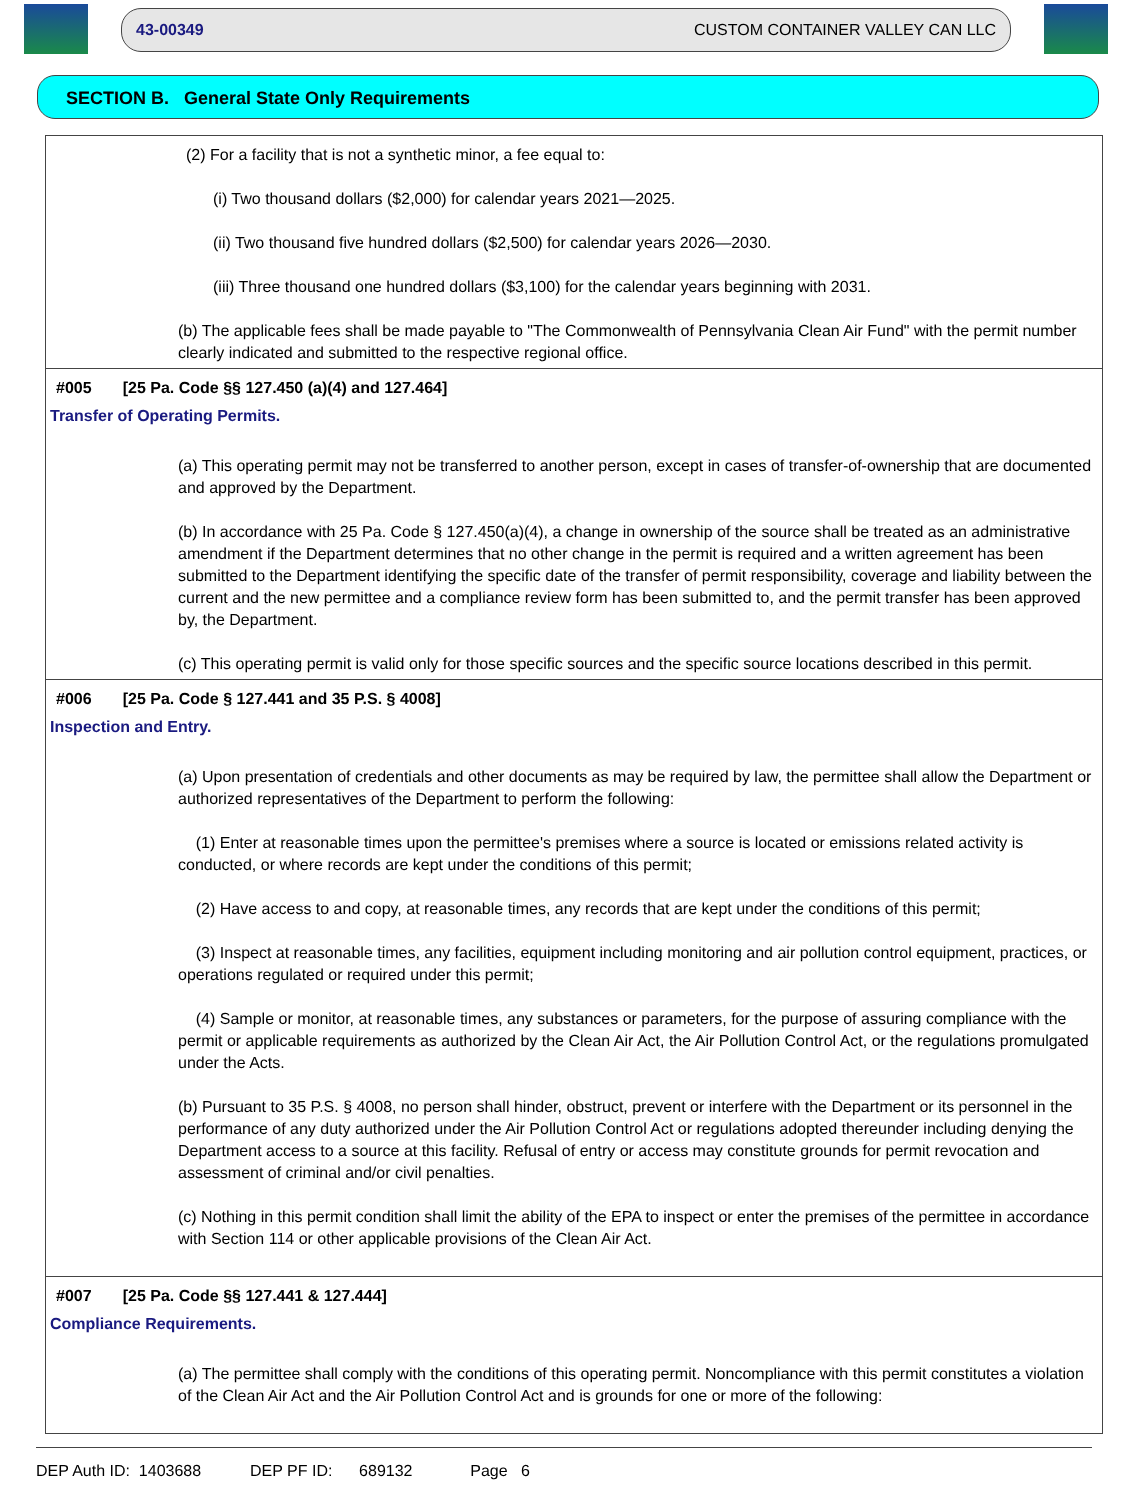43-00349 CUSTOM CONTAINER VALLEY CAN LLC
SECTION B. General State Only Requirements
(2) For a facility that is not a synthetic minor, a fee equal to:
(i) Two thousand dollars ($2,000) for calendar years 2021—2025.
(ii) Two thousand five hundred dollars ($2,500) for calendar years 2026—2030.
(iii) Three thousand one hundred dollars ($3,100) for the calendar years beginning with 2031.
(b) The applicable fees shall be made payable to "The Commonwealth of Pennsylvania Clean Air Fund" with the permit number clearly indicated and submitted to the respective regional office.
#005 [25 Pa. Code §§ 127.450 (a)(4) and 127.464]
Transfer of Operating Permits.
(a) This operating permit may not be transferred to another person, except in cases of transfer-of-ownership that are documented and approved by the Department.
(b) In accordance with 25 Pa. Code § 127.450(a)(4), a change in ownership of the source shall be treated as an administrative amendment if the Department determines that no other change in the permit is required and a written agreement has been submitted to the Department identifying the specific date of the transfer of permit responsibility, coverage and liability between the current and the new permittee and a compliance review form has been submitted to, and the permit transfer has been approved by, the Department.
(c) This operating permit is valid only for those specific sources and the specific source locations described in this permit.
#006 [25 Pa. Code § 127.441 and 35 P.S. § 4008]
Inspection and Entry.
(a) Upon presentation of credentials and other documents as may be required by law, the permittee shall allow the Department or authorized representatives of the Department to perform the following:
(1) Enter at reasonable times upon the permittee's premises where a source is located or emissions related activity is conducted, or where records are kept under the conditions of this permit;
(2) Have access to and copy, at reasonable times, any records that are kept under the conditions of this permit;
(3) Inspect at reasonable times, any facilities, equipment including monitoring and air pollution control equipment, practices, or operations regulated or required under this permit;
(4) Sample or monitor, at reasonable times, any substances or parameters, for the purpose of assuring compliance with the permit or applicable requirements as authorized by the Clean Air Act, the Air Pollution Control Act, or the regulations promulgated under the Acts.
(b) Pursuant to 35 P.S. § 4008, no person shall hinder, obstruct, prevent or interfere with the Department or its personnel in the performance of any duty authorized under the Air Pollution Control Act or regulations adopted thereunder including denying the Department access to a source at this facility. Refusal of entry or access may constitute grounds for permit revocation and assessment of criminal and/or civil penalties.
(c) Nothing in this permit condition shall limit the ability of the EPA to inspect or enter the premises of the permittee in accordance with Section 114 or other applicable provisions of the Clean Air Act.
#007 [25 Pa. Code §§ 127.441 & 127.444]
Compliance Requirements.
(a) The permittee shall comply with the conditions of this operating permit. Noncompliance with this permit constitutes a violation of the Clean Air Act and the Air Pollution Control Act and is grounds for one or more of the following:
DEP Auth ID: 1403688 DEP PF ID: 689132 Page 6